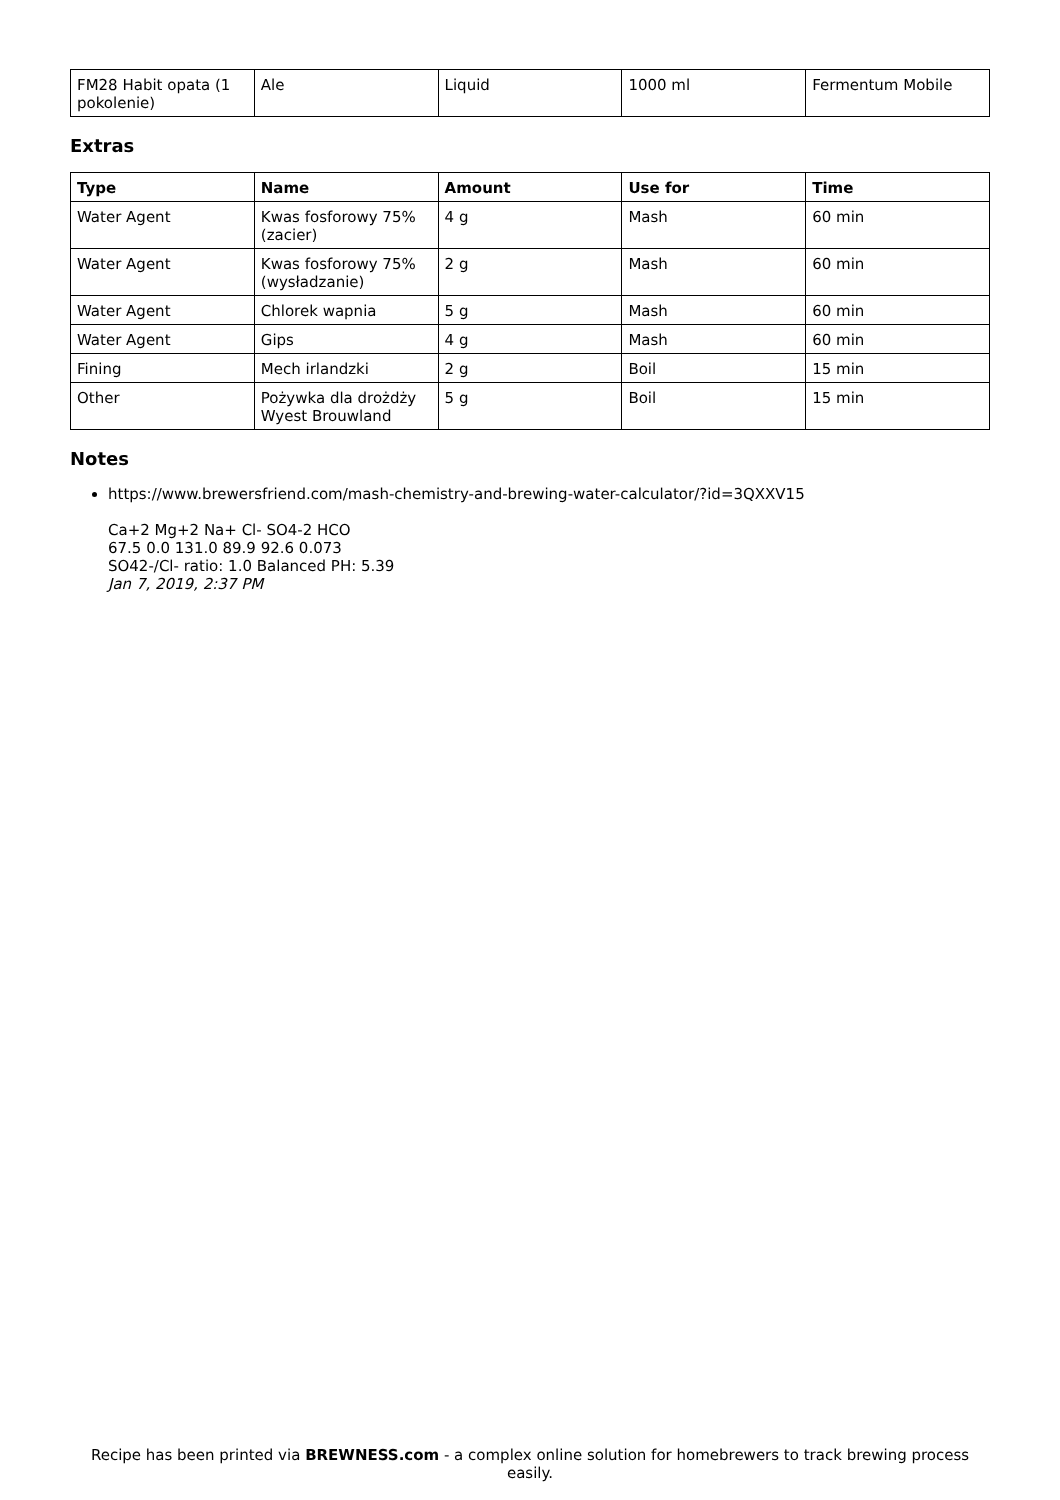| FM28 Habit opata (1 pokolenie) | Ale | Liquid | 1000 ml | Fermentum Mobile |
Extras
| Type | Name | Amount | Use for | Time |
| --- | --- | --- | --- | --- |
| Water Agent | Kwas fosforowy 75% (zacier) | 4 g | Mash | 60 min |
| Water Agent | Kwas fosforowy 75% (wysładzanie) | 2 g | Mash | 60 min |
| Water Agent | Chlorek wapnia | 5 g | Mash | 60 min |
| Water Agent | Gips | 4 g | Mash | 60 min |
| Fining | Mech irlandzki | 2 g | Boil | 15 min |
| Other | Pożywka dla drożdży Wyest Brouwland | 5 g | Boil | 15 min |
Notes
https://www.brewersfriend.com/mash-chemistry-and-brewing-water-calculator/?id=3QXXV15
Ca+2 Mg+2 Na+ Cl- SO4-2 HCO
67.5 0.0 131.0 89.9 92.6 0.073
SO42-/Cl- ratio: 1.0 Balanced PH: 5.39
Jan 7, 2019, 2:37 PM
Recipe has been printed via BREWNESS.com - a complex online solution for homebrewers to track brewing process easily.